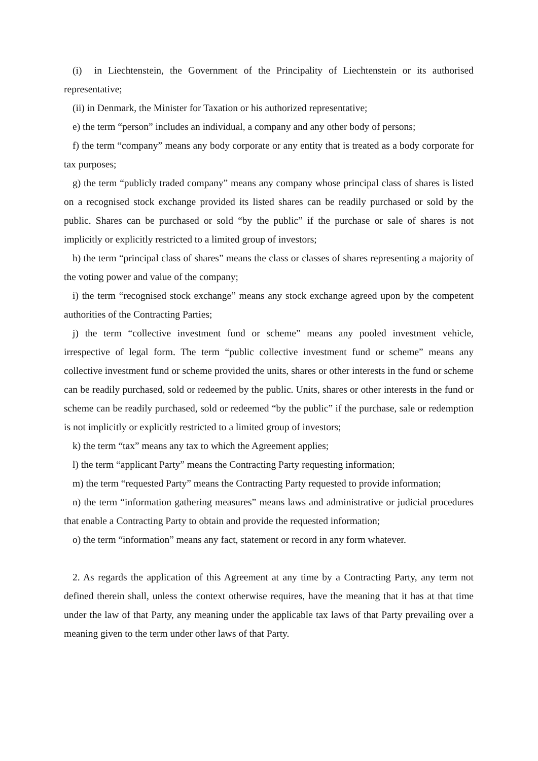(i) in Liechtenstein, the Government of the Principality of Liechtenstein or its authorised representative;
(ii) in Denmark, the Minister for Taxation or his authorized representative;
e) the term “person” includes an individual, a company and any other body of persons;
f) the term “company” means any body corporate or any entity that is treated as a body corporate for tax purposes;
g) the term “publicly traded company” means any company whose principal class of shares is listed on a recognised stock exchange provided its listed shares can be readily purchased or sold by the public. Shares can be purchased or sold “by the public” if the purchase or sale of shares is not implicitly or explicitly restricted to a limited group of investors;
h) the term “principal class of shares” means the class or classes of shares representing a majority of the voting power and value of the company;
i) the term “recognised stock exchange” means any stock exchange agreed upon by the competent authorities of the Contracting Parties;
j) the term “collective investment fund or scheme” means any pooled investment vehicle, irrespective of legal form. The term “public collective investment fund or scheme” means any collective investment fund or scheme provided the units, shares or other interests in the fund or scheme can be readily purchased, sold or redeemed by the public. Units, shares or other interests in the fund or scheme can be readily purchased, sold or redeemed “by the public” if the purchase, sale or redemption is not implicitly or explicitly restricted to a limited group of investors;
k) the term “tax” means any tax to which the Agreement applies;
l) the term “applicant Party” means the Contracting Party requesting information;
m) the term “requested Party” means the Contracting Party requested to provide information;
n) the term “information gathering measures” means laws and administrative or judicial procedures that enable a Contracting Party to obtain and provide the requested information;
o) the term “information” means any fact, statement or record in any form whatever.
2. As regards the application of this Agreement at any time by a Contracting Party, any term not defined therein shall, unless the context otherwise requires, have the meaning that it has at that time under the law of that Party, any meaning under the applicable tax laws of that Party prevailing over a meaning given to the term under other laws of that Party.